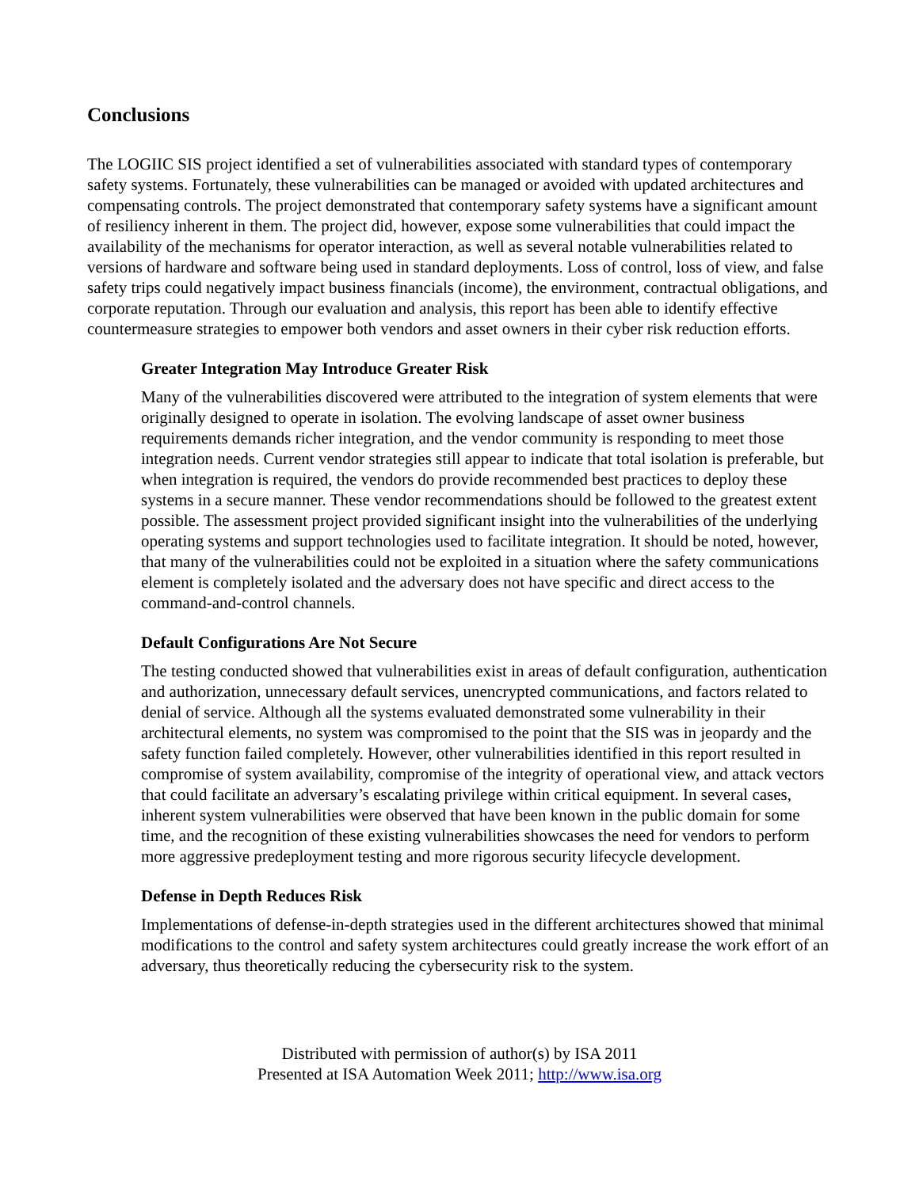Conclusions
The LOGIIC SIS project identified a set of vulnerabilities associated with standard types of contemporary safety systems. Fortunately, these vulnerabilities can be managed or avoided with updated architectures and compensating controls. The project demonstrated that contemporary safety systems have a significant amount of resiliency inherent in them. The project did, however, expose some vulnerabilities that could impact the availability of the mechanisms for operator interaction, as well as several notable vulnerabilities related to versions of hardware and software being used in standard deployments. Loss of control, loss of view, and false safety trips could negatively impact business financials (income), the environment, contractual obligations, and corporate reputation. Through our evaluation and analysis, this report has been able to identify effective countermeasure strategies to empower both vendors and asset owners in their cyber risk reduction efforts.
Greater Integration May Introduce Greater Risk
Many of the vulnerabilities discovered were attributed to the integration of system elements that were originally designed to operate in isolation. The evolving landscape of asset owner business requirements demands richer integration, and the vendor community is responding to meet those integration needs. Current vendor strategies still appear to indicate that total isolation is preferable, but when integration is required, the vendors do provide recommended best practices to deploy these systems in a secure manner. These vendor recommendations should be followed to the greatest extent possible. The assessment project provided significant insight into the vulnerabilities of the underlying operating systems and support technologies used to facilitate integration. It should be noted, however, that many of the vulnerabilities could not be exploited in a situation where the safety communications element is completely isolated and the adversary does not have specific and direct access to the command-and-control channels.
Default Configurations Are Not Secure
The testing conducted showed that vulnerabilities exist in areas of default configuration, authentication and authorization, unnecessary default services, unencrypted communications, and factors related to denial of service. Although all the systems evaluated demonstrated some vulnerability in their architectural elements, no system was compromised to the point that the SIS was in jeopardy and the safety function failed completely. However, other vulnerabilities identified in this report resulted in compromise of system availability, compromise of the integrity of operational view, and attack vectors that could facilitate an adversary’s escalating privilege within critical equipment. In several cases, inherent system vulnerabilities were observed that have been known in the public domain for some time, and the recognition of these existing vulnerabilities showcases the need for vendors to perform more aggressive predeployment testing and more rigorous security lifecycle development.
Defense in Depth Reduces Risk
Implementations of defense-in-depth strategies used in the different architectures showed that minimal modifications to the control and safety system architectures could greatly increase the work effort of an adversary, thus theoretically reducing the cybersecurity risk to the system.
Distributed with permission of author(s) by ISA 2011
Presented at ISA Automation Week 2011; http://www.isa.org